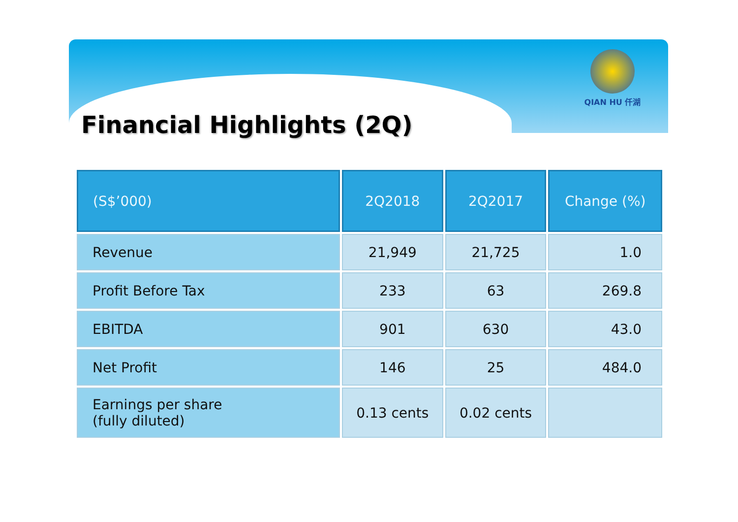QIAN HU 仟湖
Financial Highlights (2Q)
| (S$’000) | 2Q2018 | 2Q2017 | Change (%) |
| --- | --- | --- | --- |
| Revenue | 21,949 | 21,725 | 1.0 |
| Profit Before Tax | 233 | 63 | 269.8 |
| EBITDA | 901 | 630 | 43.0 |
| Net Profit | 146 | 25 | 484.0 |
| Earnings per share (fully diluted) | 0.13 cents | 0.02 cents | |